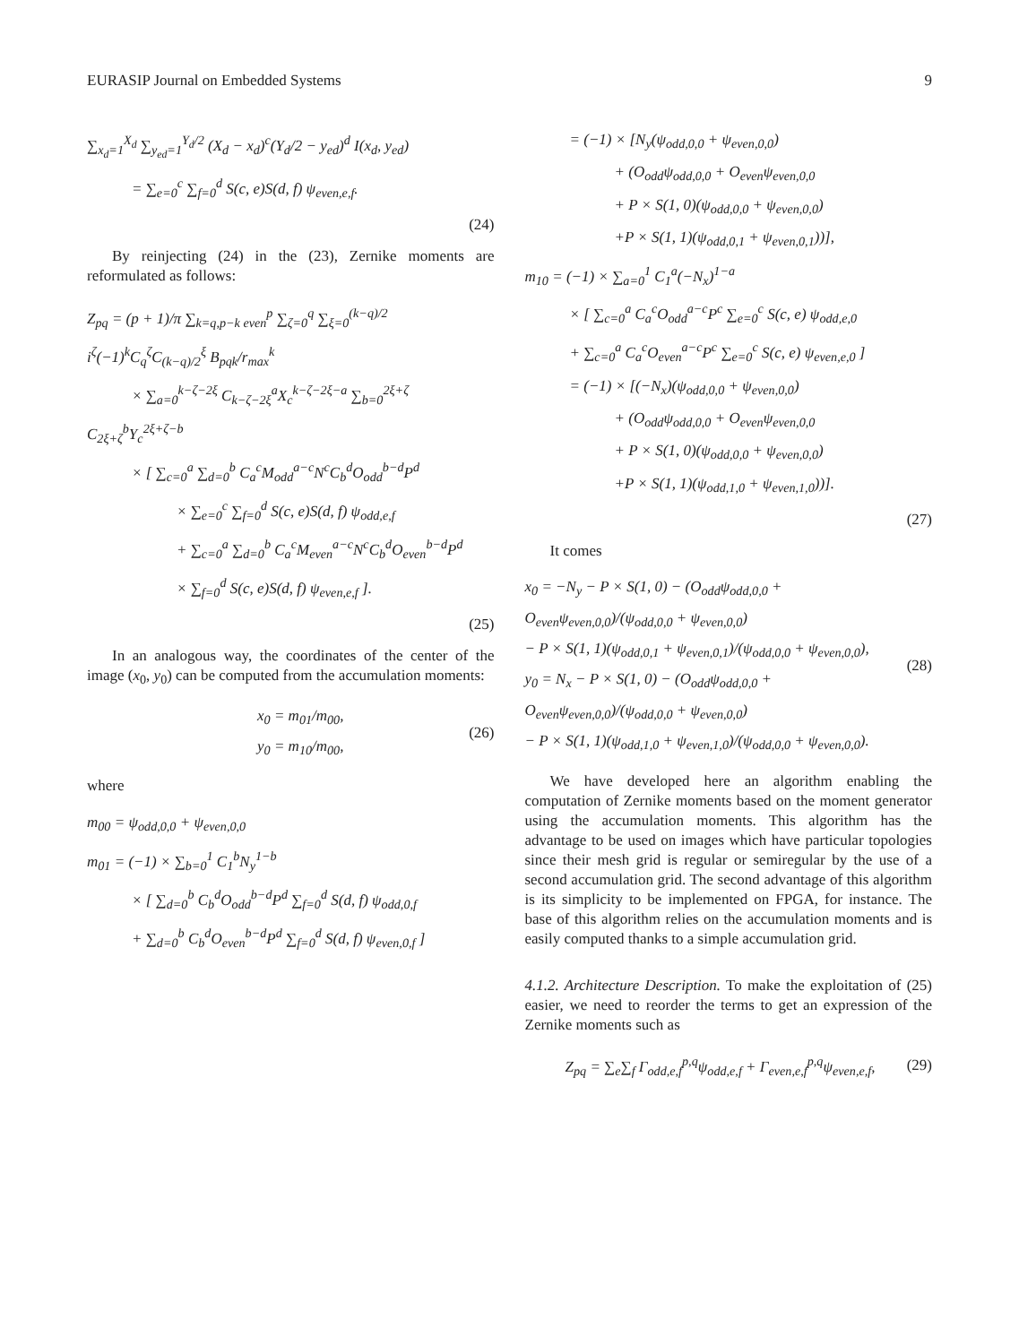EURASIP Journal on Embedded Systems 9
∑<sub>x<sub>d</sub>=1</sub><sup>X<sub>d</sub></sup> ∑<sub>y<sub>ed</sub>=1</sub><sup>Y<sub>d</sub>/2</sup> (X<sub>d</sub> − x<sub>d</sub>)<sup>c</sup>(Y<sub>d</sub>/2 − y<sub>ed</sub>)<sup>d</sup> I(x<sub>d</sub>, y<sub>ed</sub>)
= ∑<sub>e=0</sub><sup>c</sup> ∑<sub>f=0</sub><sup>d</sup> S(c, e)S(d, f) ψ<sub>even,e,f</sub>.
(24)
By reinjecting (24) in the (23), Zernike moments are reformulated as follows:
Z<sub>pq</sub> = (p + 1)/π ∑<sub>k=q,p−k even</sub><sup>p</sup> ∑<sub>ζ=0</sub><sup>q</sup> ∑<sub>ξ=0</sub><sup>(k−q)/2</sup> i<sup>ζ</sup>(−1)<sup>k</sup>C<sub>q</sub><sup>ζ</sup>C<sub>(k−q)/2</sub><sup>ξ</sup> B<sub>pqk</sub>/r<sub>max</sub><sup>k</sup>
× ∑<sub>a=0</sub><sup>k−ζ−2ξ</sup> C<sub>k−ζ−2ξ</sub><sup>a</sup>X<sub>c</sub><sup>k−ζ−2ξ−a</sup> ∑<sub>b=0</sub><sup>2ξ+ζ</sup> C<sub>2ξ+ζ</sub><sup>b</sup>Y<sub>c</sub><sup>2ξ+ζ−b</sup>
× [ ∑<sub>c=0</sub><sup>a</sup> ∑<sub>d=0</sub><sup>b</sup> C<sub>a</sub><sup>c</sup>M<sub>odd</sub><sup>a−c</sup>N<sup>c</sup>C<sub>b</sub><sup>d</sup>O<sub>odd</sub><sup>b−d</sup>P<sup>d</sup>
× ∑<sub>e=0</sub><sup>c</sup> ∑<sub>f=0</sub><sup>d</sup> S(c, e)S(d, f) ψ<sub>odd,e,f</sub>
+ ∑<sub>c=0</sub><sup>a</sup> ∑<sub>d=0</sub><sup>b</sup> C<sub>a</sub><sup>c</sup>M<sub>even</sub><sup>a−c</sup>N<sup>c</sup>C<sub>b</sub><sup>d</sup>O<sub>even</sub><sup>b−d</sup>P<sup>d</sup>
× ∑<sub>f=0</sub><sup>d</sup> S(c, e)S(d, f) ψ<sub>even,e,f</sub> ].
(25)
In an analogous way, the coordinates of the center of the image (x<sub>0</sub>, y<sub>0</sub>) can be computed from the accumulation moments:
x<sub>0</sub> = m<sub>01</sub>/m<sub>00</sub>,
y<sub>0</sub> = m<sub>10</sub>/m<sub>00</sub>, (26)
where
m<sub>00</sub> = ψ<sub>odd,0,0</sub> + ψ<sub>even,0,0</sub>
m<sub>01</sub> = (−1) × ∑<sub>b=0</sub><sup>1</sup> C<sub>1</sub><sup>b</sup>N<sub>y</sub><sup>1−b</sup>
× [ ∑<sub>d=0</sub><sup>b</sup> C<sub>b</sub><sup>d</sup>O<sub>odd</sub><sup>b−d</sup>P<sup>d</sup> ∑<sub>f=0</sub><sup>d</sup> S(d, f) ψ<sub>odd,0,f</sub>
+ ∑<sub>d=0</sub><sup>b</sup> C<sub>b</sub><sup>d</sup>O<sub>even</sub><sup>b−d</sup>P<sup>d</sup> ∑<sub>f=0</sub><sup>d</sup> S(d, f) ψ<sub>even,0,f</sub> ]
= (−1) × [N<sub>y</sub>(ψ<sub>odd,0,0</sub> + ψ<sub>even,0,0</sub>)
+ (O<sub>odd</sub>ψ<sub>odd,0,0</sub> + O<sub>even</sub>ψ<sub>even,0,0</sub>
+ P × S(1, 0)(ψ<sub>odd,0,0</sub> + ψ<sub>even,0,0</sub>)
+P × S(1, 1)(ψ<sub>odd,0,1</sub> + ψ<sub>even,0,1</sub>))],
m<sub>10</sub> = (−1) × ∑<sub>a=0</sub><sup>1</sup> C<sub>1</sub><sup>a</sup>(−N<sub>x</sub>)<sup>1−a</sup>
× [ ∑<sub>c=0</sub><sup>a</sup> C<sub>a</sub><sup>c</sup>O<sub>odd</sub><sup>a−c</sup>P<sup>c</sup> ∑<sub>e=0</sub><sup>c</sup> S(c, e) ψ<sub>odd,e,0</sub>
+ ∑<sub>c=0</sub><sup>a</sup> C<sub>a</sub><sup>c</sup>O<sub>even</sub><sup>a−c</sup>P<sup>c</sup> ∑<sub>e=0</sub><sup>c</sup> S(c, e) ψ<sub>even,e,0</sub> ]
= (−1) × [(−N<sub>x</sub>)(ψ<sub>odd,0,0</sub> + ψ<sub>even,0,0</sub>)
+ (O<sub>odd</sub>ψ<sub>odd,0,0</sub> + O<sub>even</sub>ψ<sub>even,0,0</sub>
+ P × S(1, 0)(ψ<sub>odd,0,0</sub> + ψ<sub>even,0,0</sub>)
+P × S(1, 1)(ψ<sub>odd,1,0</sub> + ψ<sub>even,1,0</sub>))].
(27)
It comes
x<sub>0</sub> = −N<sub>y</sub> − P × S(1, 0) − (O<sub>odd</sub>ψ<sub>odd,0,0</sub> + O<sub>even</sub>ψ<sub>even,0,0</sub>)/(ψ<sub>odd,0,0</sub> + ψ<sub>even,0,0</sub>)
− P × S(1, 1)(ψ<sub>odd,0,1</sub> + ψ<sub>even,0,1</sub>)/(ψ<sub>odd,0,0</sub> + ψ<sub>even,0,0</sub>),
y<sub>0</sub> = N<sub>x</sub> − P × S(1, 0) − (O<sub>odd</sub>ψ<sub>odd,0,0</sub> + O<sub>even</sub>ψ<sub>even,0,0</sub>)/(ψ<sub>odd,0,0</sub> + ψ<sub>even,0,0</sub>)
− P × S(1, 1)(ψ<sub>odd,1,0</sub> + ψ<sub>even,1,0</sub>)/(ψ<sub>odd,0,0</sub> + ψ<sub>even,0,0</sub>). (28)
We have developed here an algorithm enabling the computation of Zernike moments based on the moment generator using the accumulation moments. This algorithm has the advantage to be used on images which have particular topologies since their mesh grid is regular or semiregular by the use of a second accumulation grid. The second advantage of this algorithm is its simplicity to be implemented on FPGA, for instance. The base of this algorithm relies on the accumulation moments and is easily computed thanks to a simple accumulation grid.
4.1.2. Architecture Description. To make the exploitation of (25) easier, we need to reorder the terms to get an expression of the Zernike moments such as
Z<sub>pq</sub> = ∑<sub>e</sub>∑<sub>f</sub> Γ<sub>odd,e,f</sub><sup>p,q</sup>ψ<sub>odd,e,f</sub> + Γ<sub>even,e,f</sub><sup>p,q</sup>ψ<sub>even,e,f</sub>, (29)